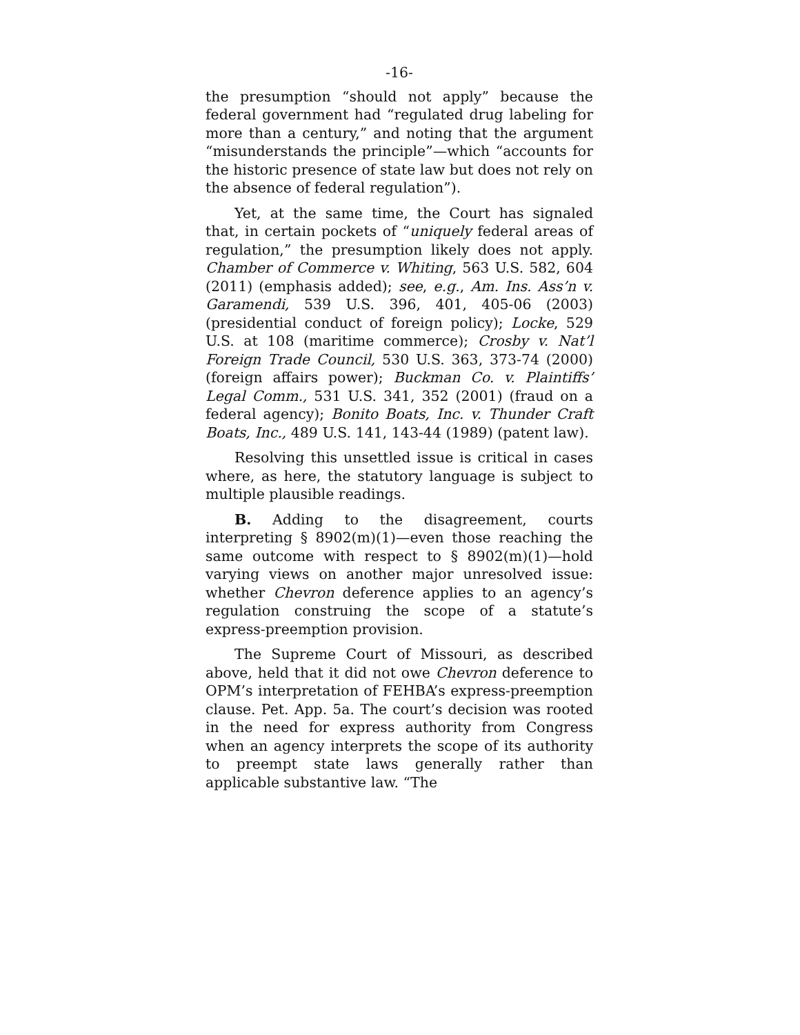-16-
the presumption “should not apply” because the federal government had “regulated drug labeling for more than a century,” and noting that the argument “misunderstands the principle”—which “accounts for the historic presence of state law but does not rely on the absence of federal regulation”).
Yet, at the same time, the Court has signaled that, in certain pockets of “uniquely federal areas of regulation,” the presumption likely does not apply. Chamber of Commerce v. Whiting, 563 U.S. 582, 604 (2011) (emphasis added); see, e.g., Am. Ins. Ass’n v. Garamendi, 539 U.S. 396, 401, 405-06 (2003) (presidential conduct of foreign policy); Locke, 529 U.S. at 108 (maritime commerce); Crosby v. Nat’l Foreign Trade Council, 530 U.S. 363, 373-74 (2000) (foreign affairs power); Buckman Co. v. Plaintiffs’ Legal Comm., 531 U.S. 341, 352 (2001) (fraud on a federal agency); Bonito Boats, Inc. v. Thunder Craft Boats, Inc., 489 U.S. 141, 143-44 (1989) (patent law).
Resolving this unsettled issue is critical in cases where, as here, the statutory language is subject to multiple plausible readings.
B. Adding to the disagreement, courts interpreting § 8902(m)(1)—even those reaching the same outcome with respect to § 8902(m)(1)—hold varying views on another major unresolved issue: whether Chevron deference applies to an agency’s regulation construing the scope of a statute’s express-preemption provision.
The Supreme Court of Missouri, as described above, held that it did not owe Chevron deference to OPM’s interpretation of FEHBA’s express-preemption clause. Pet. App. 5a. The court’s decision was rooted in the need for express authority from Congress when an agency interprets the scope of its authority to preempt state laws generally rather than applicable substantive law. “The